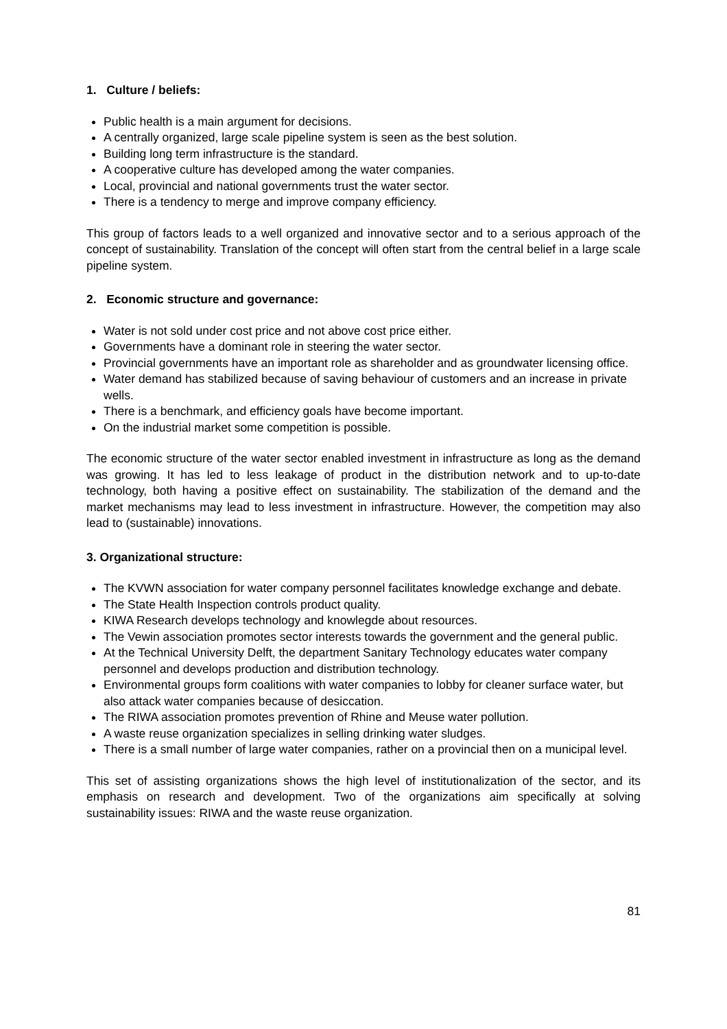1. Culture / beliefs:
Public health is a main argument for decisions.
A centrally organized, large scale pipeline system is seen as the best solution.
Building long term infrastructure is the standard.
A cooperative culture has developed among the water companies.
Local, provincial and national governments trust the water sector.
There is a tendency to merge and improve company efficiency.
This group of factors leads to a well organized and innovative sector and to a serious approach of the concept of sustainability. Translation of the concept will often start from the central belief in a large scale pipeline system.
2. Economic structure and governance:
Water is not sold under cost price and not above cost price either.
Governments have a dominant role in steering the water sector.
Provincial governments have an important role as shareholder and as groundwater licensing office.
Water demand has stabilized because of saving behaviour of customers and an increase in private wells.
There is a benchmark, and efficiency goals have become important.
On the industrial market some competition is possible.
The economic structure of the water sector enabled investment in infrastructure as long as the demand was growing. It has led to less leakage of product in the distribution network and to up-to-date technology, both having a positive effect on sustainability. The stabilization of the demand and the market mechanisms may lead to less investment in infrastructure. However, the competition may also lead to (sustainable) innovations.
3. Organizational structure:
The KVWN association for water company personnel facilitates knowledge exchange and debate.
The State Health Inspection controls product quality.
KIWA Research develops technology and knowlegde about resources.
The Vewin association promotes sector interests towards the government and the general public.
At the Technical University Delft, the department Sanitary Technology educates water company personnel and develops production and distribution technology.
Environmental groups form coalitions with water companies to lobby for cleaner surface water, but also attack water companies because of desiccation.
The RIWA association promotes prevention of Rhine and Meuse water pollution.
A waste reuse organization specializes in selling drinking water sludges.
There is a small number of large water companies, rather on a provincial then on a municipal level.
This set of assisting organizations shows the high level of institutionalization of the sector, and its emphasis on research and development. Two of the organizations aim specifically at solving sustainability issues: RIWA and the waste reuse organization.
81